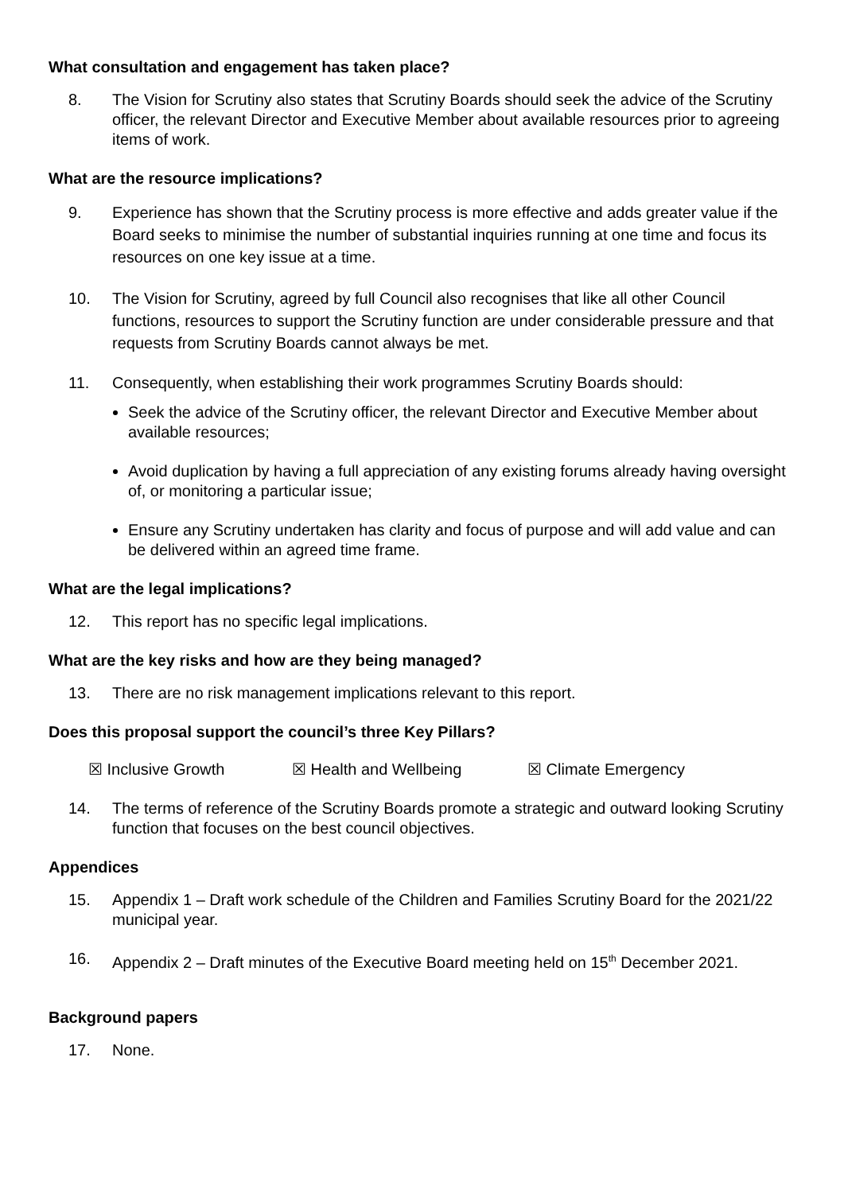What consultation and engagement has taken place?
8. The Vision for Scrutiny also states that Scrutiny Boards should seek the advice of the Scrutiny officer, the relevant Director and Executive Member about available resources prior to agreeing items of work.
What are the resource implications?
9. Experience has shown that the Scrutiny process is more effective and adds greater value if the Board seeks to minimise the number of substantial inquiries running at one time and focus its resources on one key issue at a time.
10. The Vision for Scrutiny, agreed by full Council also recognises that like all other Council functions, resources to support the Scrutiny function are under considerable pressure and that requests from Scrutiny Boards cannot always be met.
11. Consequently, when establishing their work programmes Scrutiny Boards should:
Seek the advice of the Scrutiny officer, the relevant Director and Executive Member about available resources;
Avoid duplication by having a full appreciation of any existing forums already having oversight of, or monitoring a particular issue;
Ensure any Scrutiny undertaken has clarity and focus of purpose and will add value and can be delivered within an agreed time frame.
What are the legal implications?
12. This report has no specific legal implications.
What are the key risks and how are they being managed?
13. There are no risk management implications relevant to this report.
Does this proposal support the council’s three Key Pillars?
☒ Inclusive Growth ☒ Health and Wellbeing ☒ Climate Emergency
14. The terms of reference of the Scrutiny Boards promote a strategic and outward looking Scrutiny function that focuses on the best council objectives.
Appendices
15. Appendix 1 – Draft work schedule of the Children and Families Scrutiny Board for the 2021/22 municipal year.
16. Appendix 2 – Draft minutes of the Executive Board meeting held on 15<sup>th</sup> December 2021.
Background papers
17. None.